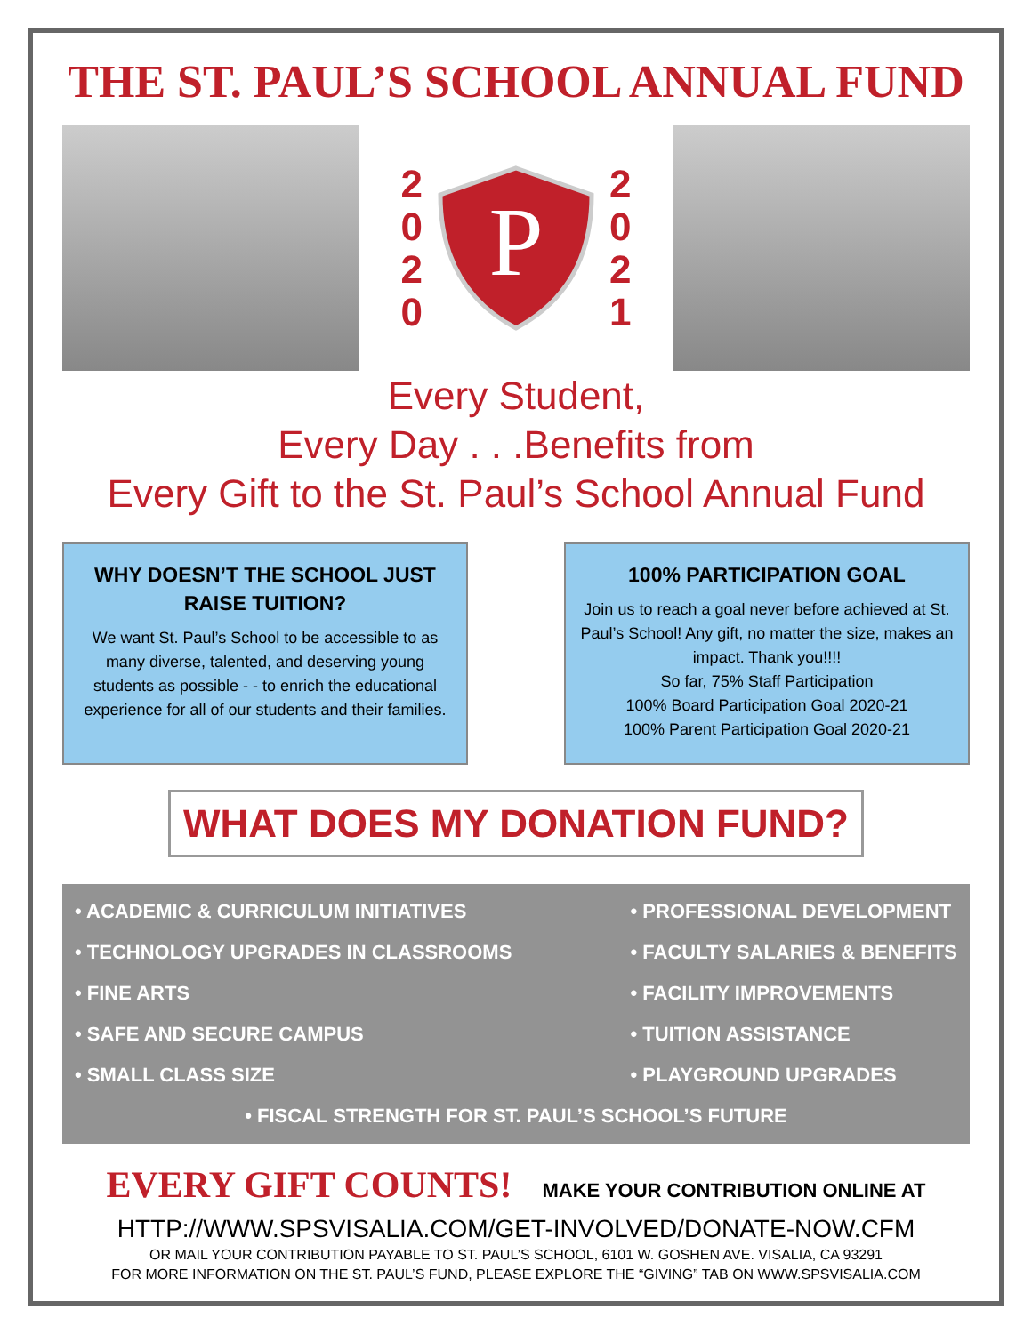THE ST. PAUL’S SCHOOL ANNUAL FUND
2
0
2
0
P
2
0
2
1
Every Student,
Every Day . . .Benefits from
Every Gift to the St. Paul’s School Annual Fund
WHY DOESN’T THE SCHOOL JUST RAISE TUITION?
We want St. Paul’s School to be accessible to as many diverse, talented, and deserving young students as possible - - to enrich the educational experience for all of our students and their families.
100% PARTICIPATION GOAL
Join us to reach a goal never before achieved at St. Paul’s School! Any gift, no matter the size, makes an impact. Thank you!!!!
So far, 75% Staff Participation
100% Board Participation Goal 2020-21
100% Parent Participation Goal 2020-21
WHAT DOES MY DONATION FUND?
• ACADEMIC & CURRICULUM INITIATIVES
• TECHNOLOGY UPGRADES IN CLASSROOMS
• FINE ARTS
• SAFE AND SECURE CAMPUS
• SMALL CLASS SIZE
• PROFESSIONAL DEVELOPMENT
• FACULTY SALARIES & BENEFITS
• FACILITY IMPROVEMENTS
• TUITION ASSISTANCE
• PLAYGROUND UPGRADES
• FISCAL STRENGTH FOR ST. PAUL’S SCHOOL’S FUTURE
EVERY GIFT COUNTS! MAKE YOUR CONTRIBUTION ONLINE AT
HTTP://WWW.SPSVISALIA.COM/GET-INVOLVED/DONATE-NOW.CFM
OR MAIL YOUR CONTRIBUTION PAYABLE TO ST. PAUL’S SCHOOL, 6101 W. GOSHEN AVE. VISALIA, CA 93291
FOR MORE INFORMATION ON THE ST. PAUL’S FUND, PLEASE EXPLORE THE “GIVING” TAB ON WWW.SPSVISALIA.COM